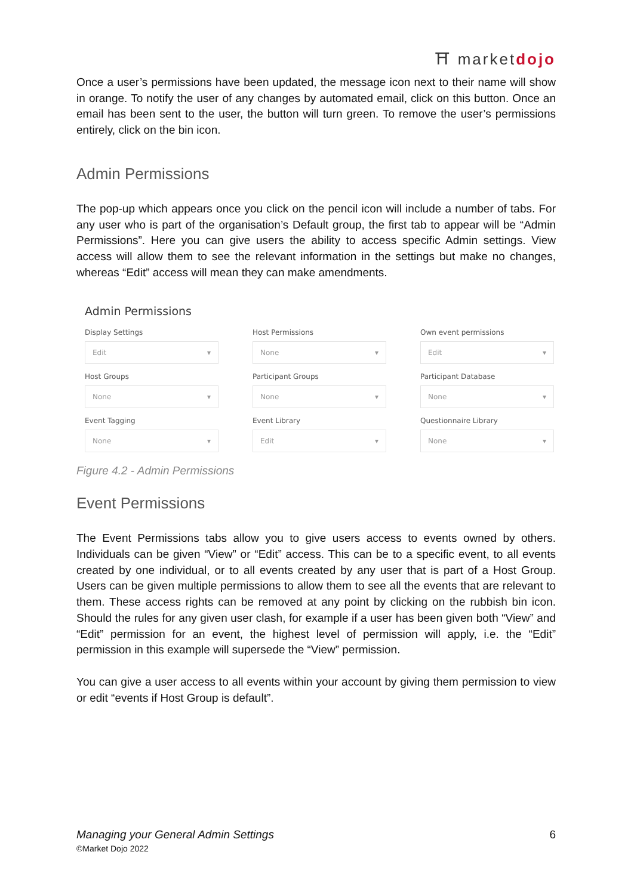⛩ marketdojo
Once a user’s permissions have been updated, the message icon next to their name will show in orange. To notify the user of any changes by automated email, click on this button. Once an email has been sent to the user, the button will turn green. To remove the user’s permissions entirely, click on the bin icon.
Admin Permissions
The pop-up which appears once you click on the pencil icon will include a number of tabs. For any user who is part of the organisation’s Default group, the first tab to appear will be “Admin Permissions”. Here you can give users the ability to access specific Admin settings. View access will allow them to see the relevant information in the settings but make no changes, whereas “Edit” access will mean they can make amendments.
Admin Permissions
Display Settings
Edit ▾
Host Permissions
None ▾
Own event permissions
Edit ▾
Host Groups
None ▾
Participant Groups
None ▾
Participant Database
None ▾
Event Tagging
None ▾
Event Library
Edit ▾
Questionnaire Library
None ▾
Figure 4.2 - Admin Permissions
Event Permissions
The Event Permissions tabs allow you to give users access to events owned by others. Individuals can be given “View” or “Edit” access. This can be to a specific event, to all events created by one individual, or to all events created by any user that is part of a Host Group. Users can be given multiple permissions to allow them to see all the events that are relevant to them. These access rights can be removed at any point by clicking on the rubbish bin icon. Should the rules for any given user clash, for example if a user has been given both “View” and “Edit” permission for an event, the highest level of permission will apply, i.e. the “Edit” permission in this example will supersede the “View” permission.
You can give a user access to all events within your account by giving them permission to view or edit “events if Host Group is default”.
Managing your General Admin Settings
©Market Dojo 2022
6